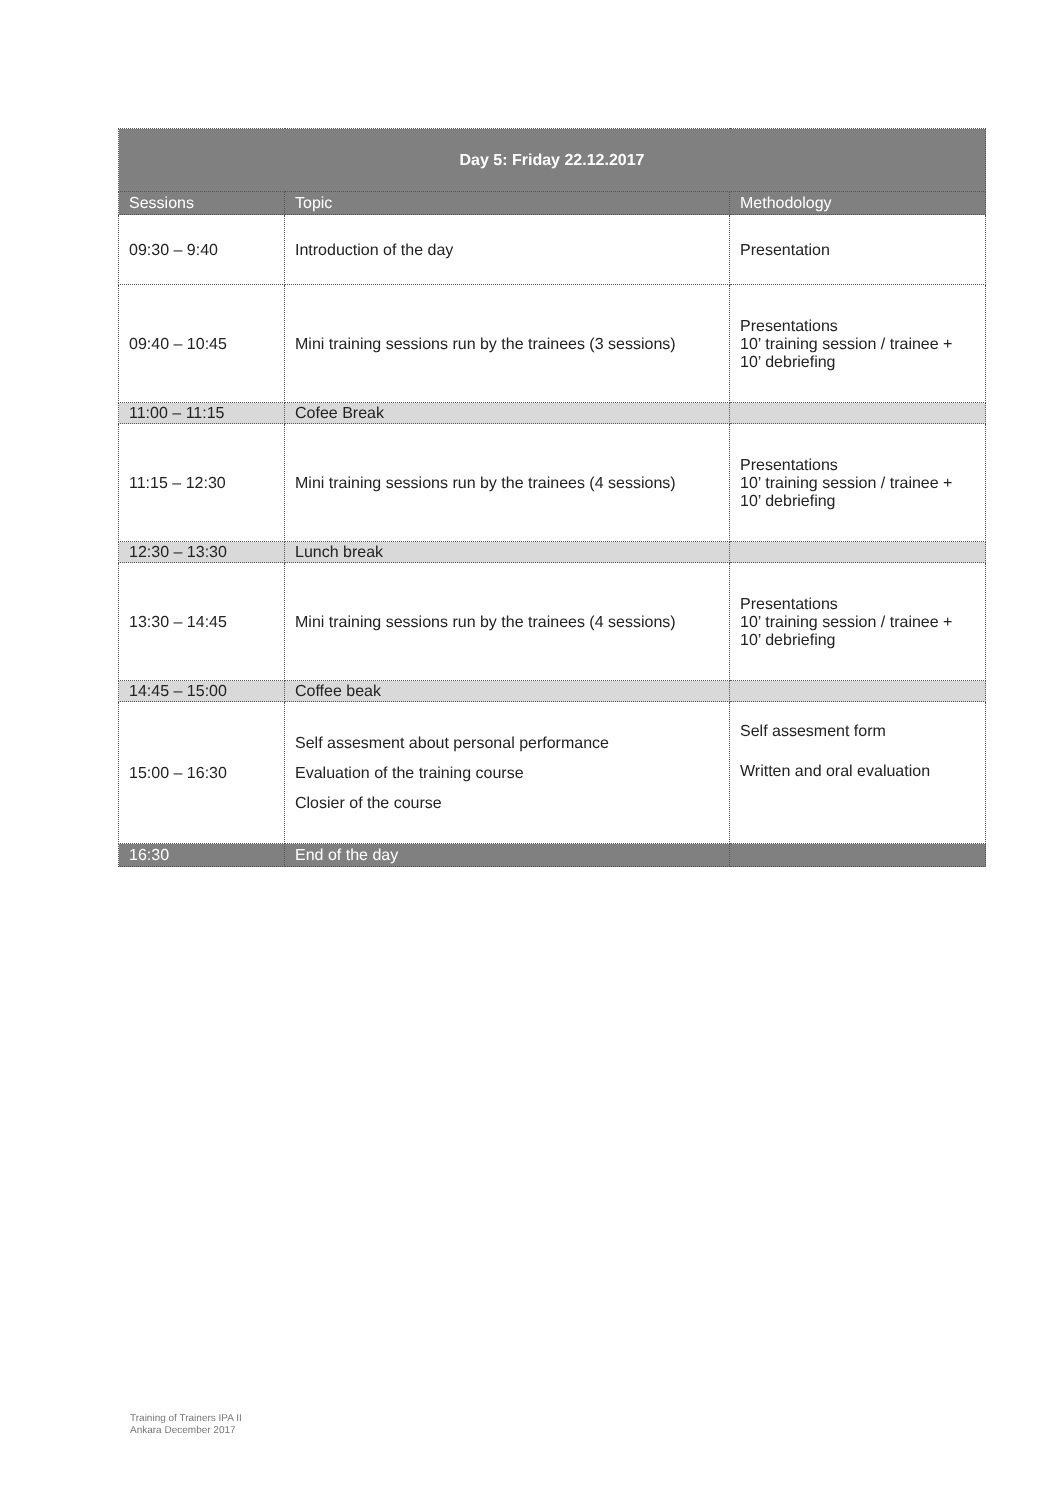| Day 5: Friday 22.12.2017 | | |
| --- | --- | --- |
| Sessions | Topic | Methodology |
| 09:30 – 9:40 | Introduction of the day | Presentation |
| 09:40 – 10:45 | Mini training sessions run by the trainees (3 sessions) | Presentations 10’ training session / trainee + 10’ debriefing |
| 11:00 – 11:15 | Cofee Break | |
| 11:15 – 12:30 | Mini training sessions run by the trainees (4 sessions) | Presentations 10’ training session / trainee + 10’ debriefing |
| 12:30 – 13:30 | Lunch break | |
| 13:30 – 14:45 | Mini training sessions run by the trainees (4 sessions) | Presentations 10’ training session / trainee + 10’ debriefing |
| 14:45 – 15:00 | Coffee beak | |
| 15:00 – 16:30 | Self assesment about personal performance Evaluation of the training course Closier of the course | Self assesment form Written and oral evaluation |
| 16:30 | End of the day | |
Training of Trainers IPA II
Ankara December 2017